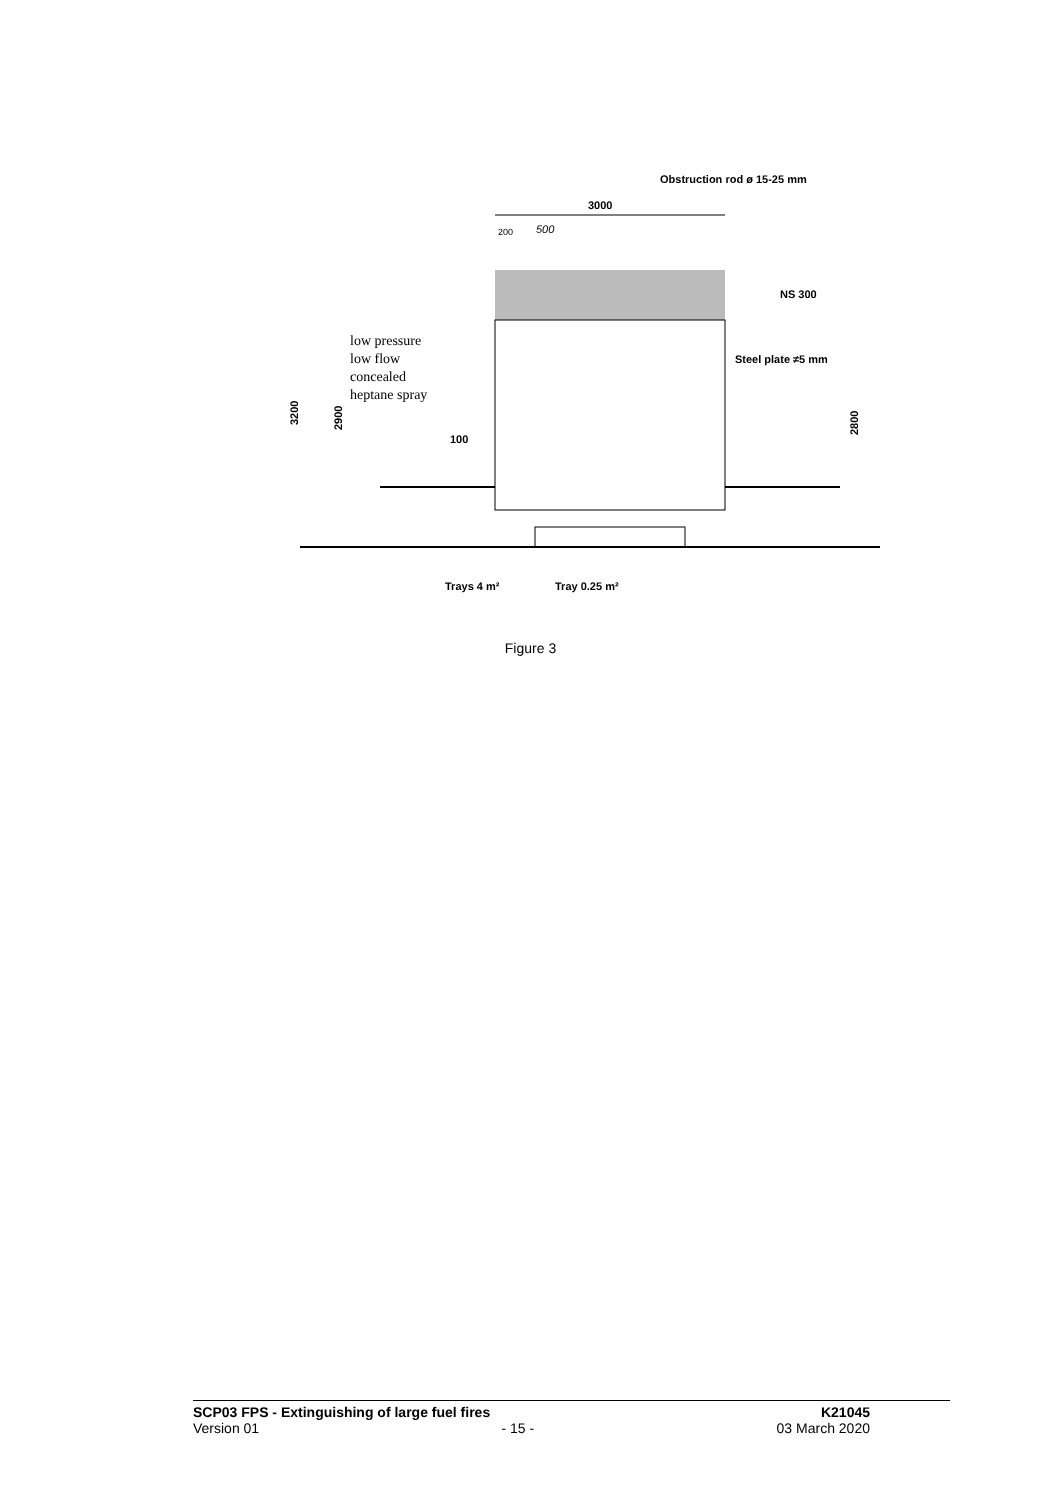Obstruction rod ø 15-25 mm
3000
200
500
NS 300
Steel plate ≠5 mm
low pressure
low flow
concealed
heptane spray
100
3200
2900
2800
Trays 4 m²
Tray 0.25 m²
Figure 3
SCP03 FPS - Extinguishing of large fuel fires K21045
Version 01 - 15 - 03 March 2020